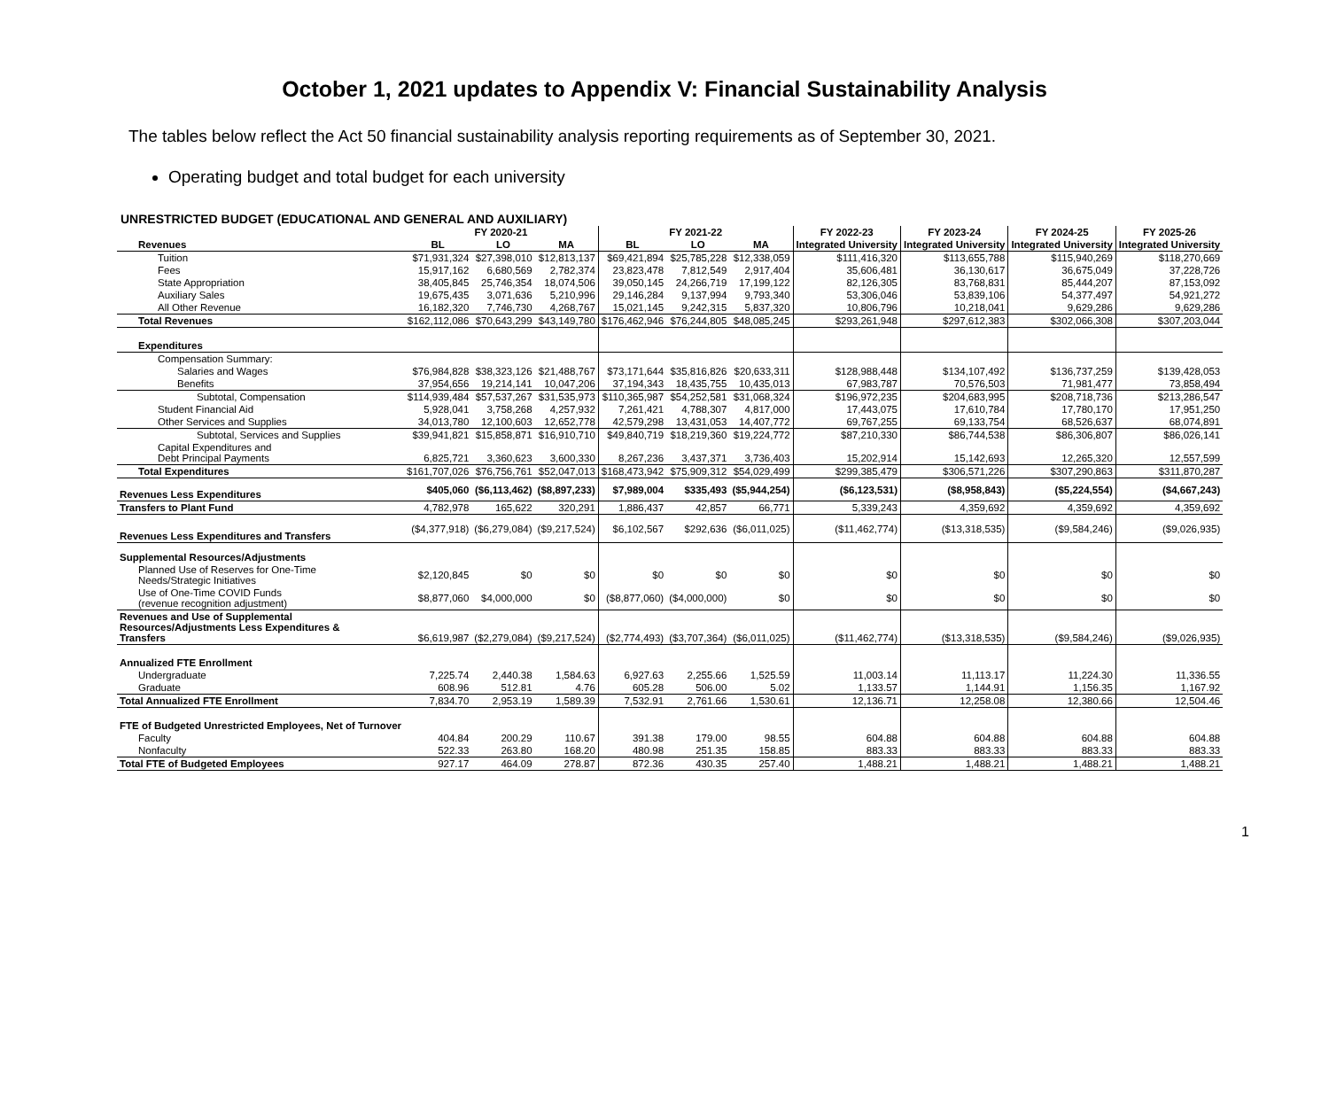October 1, 2021 updates to Appendix V: Financial Sustainability Analysis
The tables below reflect the Act 50 financial sustainability analysis reporting requirements as of September 30, 2021.
Operating budget and total budget for each university
UNRESTRICTED BUDGET (EDUCATIONAL AND GENERAL AND AUXILIARY)
| | FY 2020-21 | | | FY 2021-22 | | | FY 2022-23 | FY 2023-24 | FY 2024-25 | FY 2025-26 |
| --- | --- | --- | --- | --- | --- | --- | --- | --- | --- | --- |
| Revenues | BL | LO | MA | BL | LO | MA | Integrated University | Integrated University | Integrated University | Integrated University |
| Tuition | $71,931,324 | $27,398,010 | $12,813,137 | $69,421,894 | $25,785,228 | $12,338,059 | $111,416,320 | $113,655,788 | $115,940,269 | $118,270,669 |
| Fees | 15,917,162 | 6,680,569 | 2,782,374 | 23,823,478 | 7,812,549 | 2,917,404 | 35,606,481 | 36,130,617 | 36,675,049 | 37,228,726 |
| State Appropriation | 38,405,845 | 25,746,354 | 18,074,506 | 39,050,145 | 24,266,719 | 17,199,122 | 82,126,305 | 83,768,831 | 85,444,207 | 87,153,092 |
| Auxiliary Sales | 19,675,435 | 3,071,636 | 5,210,996 | 29,146,284 | 9,137,994 | 9,793,340 | 53,306,046 | 53,839,106 | 54,377,497 | 54,921,272 |
| All Other Revenue | 16,182,320 | 7,746,730 | 4,268,767 | 15,021,145 | 9,242,315 | 5,837,320 | 10,806,796 | 10,218,041 | 9,629,286 | 9,629,286 |
| Total Revenues | $162,112,086 | $70,643,299 | $43,149,780 | $176,462,946 | $76,244,805 | $48,085,245 | $293,261,948 | $297,612,383 | $302,066,308 | $307,203,044 |
| Expenditures | | | | | | | | | | |
| Compensation Summary: | | | | | | | | | | |
| Salaries and Wages | $76,984,828 | $38,323,126 | $21,488,767 | $73,171,644 | $35,816,826 | $20,633,311 | $128,988,448 | $134,107,492 | $136,737,259 | $139,428,053 |
| Benefits | 37,954,656 | 19,214,141 | 10,047,206 | 37,194,343 | 18,435,755 | 10,435,013 | 67,983,787 | 70,576,503 | 71,981,477 | 73,858,494 |
| Subtotal, Compensation | $114,939,484 | $57,537,267 | $31,535,973 | $110,365,987 | $54,252,581 | $31,068,324 | $196,972,235 | $204,683,995 | $208,718,736 | $213,286,547 |
| Student Financial Aid | 5,928,041 | 3,758,268 | 4,257,932 | 7,261,421 | 4,788,307 | 4,817,000 | 17,443,075 | 17,610,784 | 17,780,170 | 17,951,250 |
| Other Services and Supplies | 34,013,780 | 12,100,603 | 12,652,778 | 42,579,298 | 13,431,053 | 14,407,772 | 69,767,255 | 69,133,754 | 68,526,637 | 68,074,891 |
| Subtotal, Services and Supplies | $39,941,821 | $15,858,871 | $16,910,710 | $49,840,719 | $18,219,360 | $19,224,772 | $87,210,330 | $86,744,538 | $86,306,807 | $86,026,141 |
| Capital Expenditures and Debt Principal Payments | 6,825,721 | 3,360,623 | 3,600,330 | 8,267,236 | 3,437,371 | 3,736,403 | 15,202,914 | 15,142,693 | 12,265,320 | 12,557,599 |
| Total Expenditures | $161,707,026 | $76,756,761 | $52,047,013 | $168,473,942 | $75,909,312 | $54,029,499 | $299,385,479 | $306,571,226 | $307,290,863 | $311,870,287 |
| Revenues Less Expenditures | $405,060 | ($6,113,462) | ($8,897,233) | $7,989,004 | $335,493 | ($5,944,254) | ($6,123,531) | ($8,958,843) | ($5,224,554) | ($4,667,243) |
| Transfers to Plant Fund | 4,782,978 | 165,622 | 320,291 | 1,886,437 | 42,857 | 66,771 | 5,339,243 | 4,359,692 | 4,359,692 | 4,359,692 |
| Revenues Less Expenditures and Transfers | ($4,377,918) | ($6,279,084) | ($9,217,524) | $6,102,567 | $292,636 | ($6,011,025) | ($11,462,774) | ($13,318,535) | ($9,584,246) | ($9,026,935) |
| Supplemental Resources/Adjustments | | | | | | | | | | |
| Planned Use of Reserves for One-Time Needs/Strategic Initiatives | $2,120,845 | $0 | $0 | $0 | $0 | $0 | $0 | $0 | $0 | $0 |
| Use of One-Time COVID Funds (revenue recognition adjustment) | $8,877,060 | $4,000,000 | $0 | ($8,877,060) | ($4,000,000) | $0 | $0 | $0 | $0 | $0 |
| Revenues and Use of Supplemental Resources/Adjustments Less Expenditures & Transfers | $6,619,987 | ($2,279,084) | ($9,217,524) | ($2,774,493) | ($3,707,364) | ($6,011,025) | ($11,462,774) | ($13,318,535) | ($9,584,246) | ($9,026,935) |
| Annualized FTE Enrollment | | | | | | | | | | |
| Undergraduate | 7,225.74 | 2,440.38 | 1,584.63 | 6,927.63 | 2,255.66 | 1,525.59 | 11,003.14 | 11,113.17 | 11,224.30 | 11,336.55 |
| Graduate | 608.96 | 512.81 | 4.76 | 605.28 | 506.00 | 5.02 | 1,133.57 | 1,144.91 | 1,156.35 | 1,167.92 |
| Total Annualized FTE Enrollment | 7,834.70 | 2,953.19 | 1,589.39 | 7,532.91 | 2,761.66 | 1,530.61 | 12,136.71 | 12,258.08 | 12,380.66 | 12,504.46 |
| FTE of Budgeted Unrestricted Employees, Net of Turnover | | | | | | | | | | |
| Faculty | 404.84 | 200.29 | 110.67 | 391.38 | 179.00 | 98.55 | 604.88 | 604.88 | 604.88 | 604.88 |
| Nonfaculty | 522.33 | 263.80 | 168.20 | 480.98 | 251.35 | 158.85 | 883.33 | 883.33 | 883.33 | 883.33 |
| Total FTE of Budgeted Employees | 927.17 | 464.09 | 278.87 | 872.36 | 430.35 | 257.40 | 1,488.21 | 1,488.21 | 1,488.21 | 1,488.21 |
1